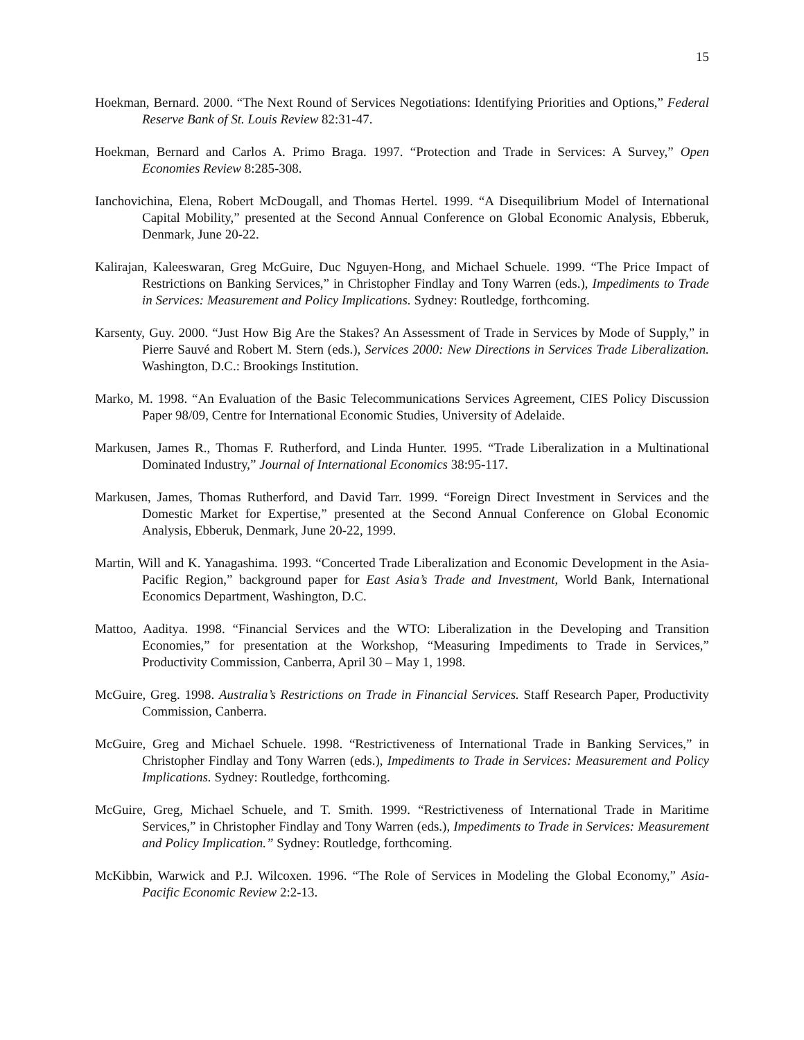15
Hoekman, Bernard. 2000. “The Next Round of Services Negotiations: Identifying Priorities and Options,” Federal Reserve Bank of St. Louis Review 82:31-47.
Hoekman, Bernard and Carlos A. Primo Braga. 1997. “Protection and Trade in Services: A Survey,” Open Economies Review 8:285-308.
Ianchovichina, Elena, Robert McDougall, and Thomas Hertel. 1999. “A Disequilibrium Model of International Capital Mobility,” presented at the Second Annual Conference on Global Economic Analysis, Ebberuk, Denmark, June 20-22.
Kalirajan, Kaleeswaran, Greg McGuire, Duc Nguyen-Hong, and Michael Schuele. 1999. “The Price Impact of Restrictions on Banking Services,” in Christopher Findlay and Tony Warren (eds.), Impediments to Trade in Services: Measurement and Policy Implications. Sydney: Routledge, forthcoming.
Karsenty, Guy. 2000. “Just How Big Are the Stakes? An Assessment of Trade in Services by Mode of Supply,” in Pierre Sauvé and Robert M. Stern (eds.), Services 2000: New Directions in Services Trade Liberalization. Washington, D.C.: Brookings Institution.
Marko, M. 1998. “An Evaluation of the Basic Telecommunications Services Agreement, CIES Policy Discussion Paper 98/09, Centre for International Economic Studies, University of Adelaide.
Markusen, James R., Thomas F. Rutherford, and Linda Hunter. 1995. “Trade Liberalization in a Multinational Dominated Industry,” Journal of International Economics 38:95-117.
Markusen, James, Thomas Rutherford, and David Tarr. 1999. “Foreign Direct Investment in Services and the Domestic Market for Expertise,” presented at the Second Annual Conference on Global Economic Analysis, Ebberuk, Denmark, June 20-22, 1999.
Martin, Will and K. Yanagashima. 1993. “Concerted Trade Liberalization and Economic Development in the Asia-Pacific Region,” background paper for East Asia’s Trade and Investment, World Bank, International Economics Department, Washington, D.C.
Mattoo, Aaditya. 1998. “Financial Services and the WTO: Liberalization in the Developing and Transition Economies,” for presentation at the Workshop, “Measuring Impediments to Trade in Services,” Productivity Commission, Canberra, April 30 – May 1, 1998.
McGuire, Greg. 1998. Australia’s Restrictions on Trade in Financial Services. Staff Research Paper, Productivity Commission, Canberra.
McGuire, Greg and Michael Schuele. 1998. “Restrictiveness of International Trade in Banking Services,” in Christopher Findlay and Tony Warren (eds.), Impediments to Trade in Services: Measurement and Policy Implications. Sydney: Routledge, forthcoming.
McGuire, Greg, Michael Schuele, and T. Smith. 1999. “Restrictiveness of International Trade in Maritime Services,” in Christopher Findlay and Tony Warren (eds.), Impediments to Trade in Services: Measurement and Policy Implication.” Sydney: Routledge, forthcoming.
McKibbin, Warwick and P.J. Wilcoxen. 1996. “The Role of Services in Modeling the Global Economy,” Asia-Pacific Economic Review 2:2-13.